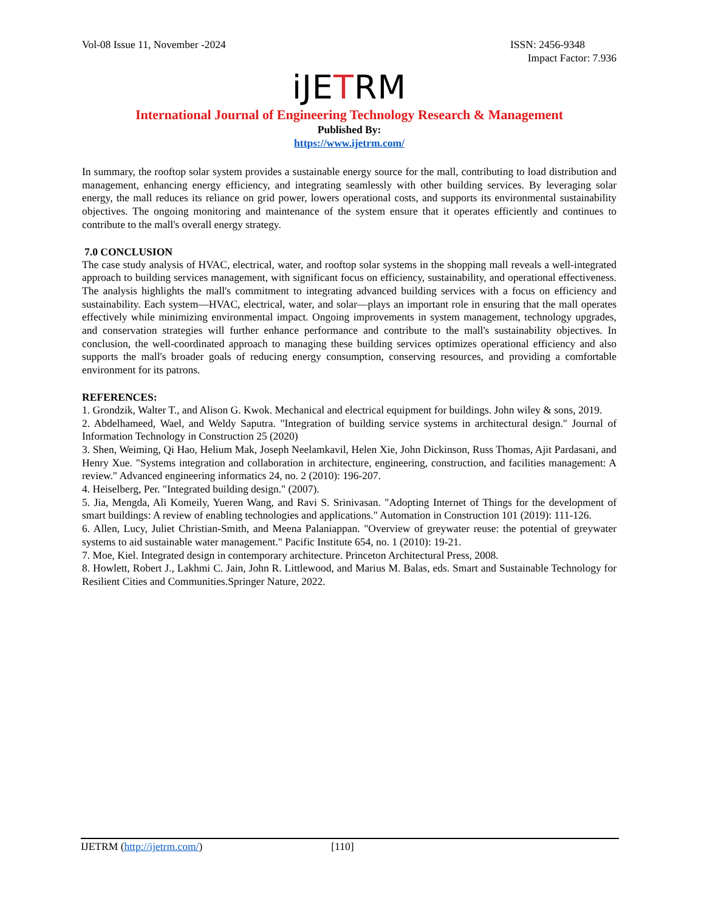Vol-08 Issue 11, November -2024 ISSN: 2456-9348
Impact Factor: 7.936
iJETRM
International Journal of Engineering Technology Research & Management
Published By:
https://www.ijetrm.com/
In summary, the rooftop solar system provides a sustainable energy source for the mall, contributing to load distribution and management, enhancing energy efficiency, and integrating seamlessly with other building services. By leveraging solar energy, the mall reduces its reliance on grid power, lowers operational costs, and supports its environmental sustainability objectives. The ongoing monitoring and maintenance of the system ensure that it operates efficiently and continues to contribute to the mall's overall energy strategy.
7.0 CONCLUSION
The case study analysis of HVAC, electrical, water, and rooftop solar systems in the shopping mall reveals a well-integrated approach to building services management, with significant focus on efficiency, sustainability, and operational effectiveness. The analysis highlights the mall's commitment to integrating advanced building services with a focus on efficiency and sustainability. Each system—HVAC, electrical, water, and solar—plays an important role in ensuring that the mall operates effectively while minimizing environmental impact. Ongoing improvements in system management, technology upgrades, and conservation strategies will further enhance performance and contribute to the mall's sustainability objectives. In conclusion, the well-coordinated approach to managing these building services optimizes operational efficiency and also supports the mall's broader goals of reducing energy consumption, conserving resources, and providing a comfortable environment for its patrons.
REFERENCES:
1. Grondzik, Walter T., and Alison G. Kwok. Mechanical and electrical equipment for buildings. John wiley & sons, 2019.
2. Abdelhameed, Wael, and Weldy Saputra. "Integration of building service systems in architectural design." Journal of Information Technology in Construction 25 (2020)
3. Shen, Weiming, Qi Hao, Helium Mak, Joseph Neelamkavil, Helen Xie, John Dickinson, Russ Thomas, Ajit Pardasani, and Henry Xue. "Systems integration and collaboration in architecture, engineering, construction, and facilities management: A review." Advanced engineering informatics 24, no. 2 (2010): 196-207.
4. Heiselberg, Per. "Integrated building design." (2007).
5. Jia, Mengda, Ali Komeily, Yueren Wang, and Ravi S. Srinivasan. "Adopting Internet of Things for the development of smart buildings: A review of enabling technologies and applications." Automation in Construction 101 (2019): 111-126.
6. Allen, Lucy, Juliet Christian-Smith, and Meena Palaniappan. "Overview of greywater reuse: the potential of greywater systems to aid sustainable water management." Pacific Institute 654, no. 1 (2010): 19-21.
7. Moe, Kiel. Integrated design in contemporary architecture. Princeton Architectural Press, 2008.
8. Howlett, Robert J., Lakhmi C. Jain, John R. Littlewood, and Marius M. Balas, eds. Smart and Sustainable Technology for Resilient Cities and Communities.Springer Nature, 2022.
IJETRM (http://ijetrm.com/) [110]